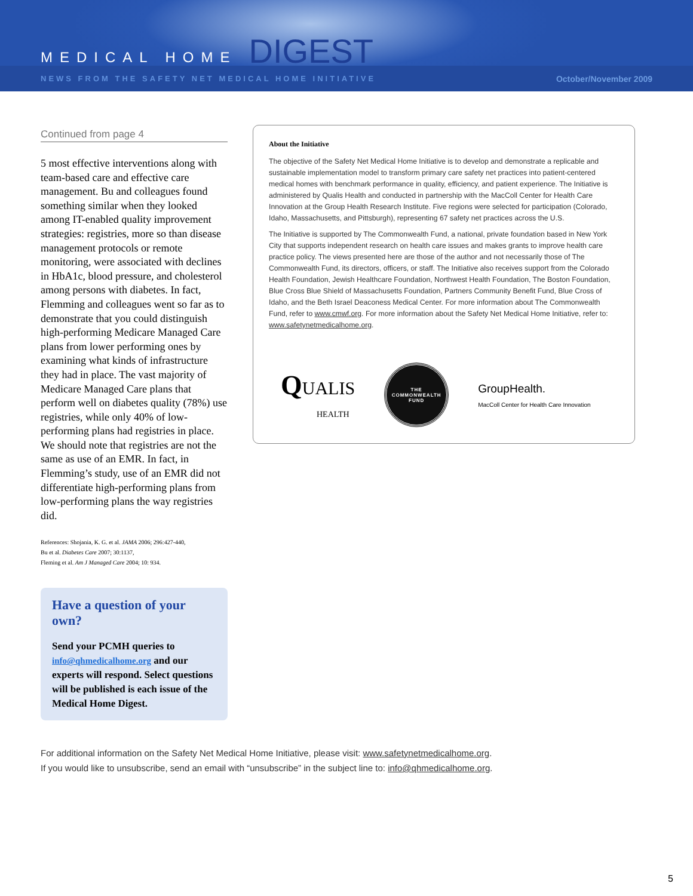MEDICAL HOME DIGEST
NEWS FROM THE SAFETY NET MEDICAL HOME INITIATIVE October/November 2009
Continued from page 4
5 most effective interventions along with team-based care and effective care management. Bu and colleagues found something similar when they looked among IT-enabled quality improvement strategies: registries, more so than disease management protocols or remote monitoring, were associated with declines in HbA1c, blood pressure, and cholesterol among persons with diabetes. In fact, Flemming and colleagues went so far as to demonstrate that you could distinguish high-performing Medicare Managed Care plans from lower performing ones by examining what kinds of infrastructure they had in place. The vast majority of Medicare Managed Care plans that perform well on diabetes quality (78%) use registries, while only 40% of low-performing plans had registries in place. We should note that registries are not the same as use of an EMR. In fact, in Flemming’s study, use of an EMR did not differentiate high-performing plans from low-performing plans the way registries did.
References: Shojania, K. G. et al. JAMA 2006; 296:427-440,
Bu et al. Diabetes Care 2007; 30:1137,
Fleming et al. Am J Managed Care 2004; 10: 934.
Have a question of your own?
Send your PCMH queries to info@qhmedicalhome.org and our experts will respond. Select questions will be published is each issue of the Medical Home Digest.
About the Initiative
The objective of the Safety Net Medical Home Initiative is to develop and demonstrate a replicable and sustainable implementation model to transform primary care safety net practices into patient-centered medical homes with benchmark performance in quality, efficiency, and patient experience. The Initiative is administered by Qualis Health and conducted in partnership with the MacColl Center for Health Care Innovation at the Group Health Research Institute. Five regions were selected for participation (Colorado, Idaho, Massachusetts, and Pittsburgh), representing 67 safety net practices across the U.S.
The Initiative is supported by The Commonwealth Fund, a national, private foundation based in New York City that supports independent research on health care issues and makes grants to improve health care practice policy. The views presented here are those of the author and not necessarily those of The Commonwealth Fund, its directors, officers, or staff. The Initiative also receives support from the Colorado Health Foundation, Jewish Healthcare Foundation, Northwest Health Foundation, The Boston Foundation, Blue Cross Blue Shield of Massachusetts Foundation, Partners Community Benefit Fund, Blue Cross of Idaho, and the Beth Israel Deaconess Medical Center. For more information about The Commonwealth Fund, refer to www.cmwf.org. For more information about the Safety Net Medical Home Initiative, refer to: www.safetynetmedicalhome.org.
QUALIS
HEALTH
THE
COMMONWEALTH
FUND
GroupHealth.
MacColl Center for Health Care Innovation
For additional information on the Safety Net Medical Home Initiative, please visit: www.safetynetmedicalhome.org.
If you would like to unsubscribe, send an email with “unsubscribe” in the subject line to: info@qhmedicalhome.org.
5